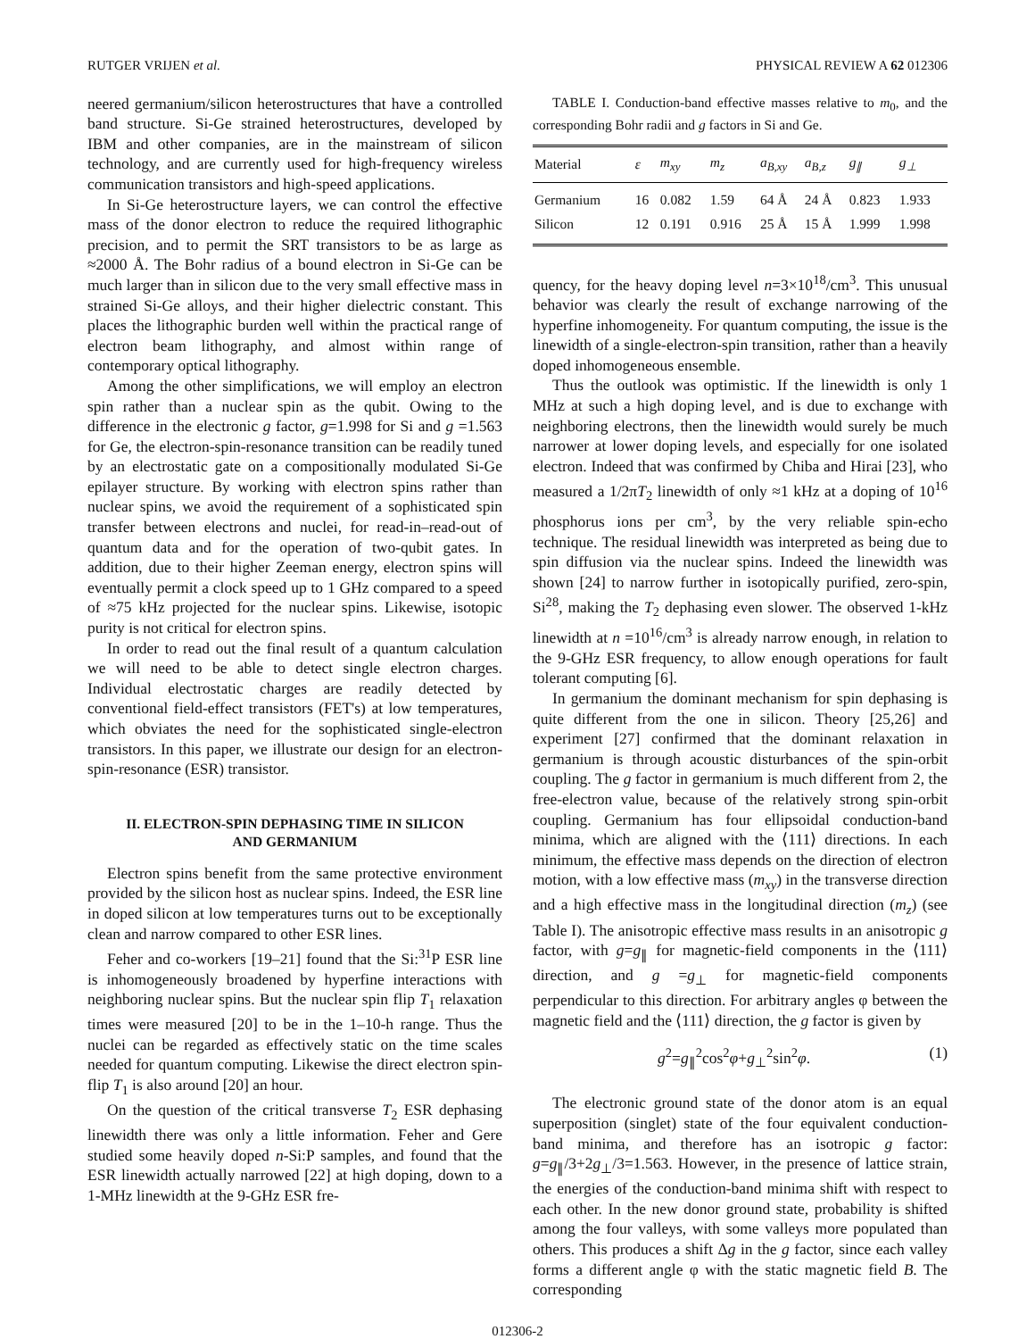RUTGER VRIJEN et al. PHYSICAL REVIEW A 62 012306
neered germanium/silicon heterostructures that have a controlled band structure. Si-Ge strained heterostructures, developed by IBM and other companies, are in the mainstream of silicon technology, and are currently used for high-frequency wireless communication transistors and high-speed applications.
In Si-Ge heterostructure layers, we can control the effective mass of the donor electron to reduce the required lithographic precision, and to permit the SRT transistors to be as large as ≈2000 Å. The Bohr radius of a bound electron in Si-Ge can be much larger than in silicon due to the very small effective mass in strained Si-Ge alloys, and their higher dielectric constant. This places the lithographic burden well within the practical range of electron beam lithography, and almost within range of contemporary optical lithography.
Among the other simplifications, we will employ an electron spin rather than a nuclear spin as the qubit. Owing to the difference in the electronic g factor, g=1.998 for Si and g =1.563 for Ge, the electron-spin-resonance transition can be readily tuned by an electrostatic gate on a compositionally modulated Si-Ge epilayer structure. By working with electron spins rather than nuclear spins, we avoid the requirement of a sophisticated spin transfer between electrons and nuclei, for read-in–read-out of quantum data and for the operation of two-qubit gates. In addition, due to their higher Zeeman energy, electron spins will eventually permit a clock speed up to 1 GHz compared to a speed of ≈75 kHz projected for the nuclear spins. Likewise, isotopic purity is not critical for electron spins.
In order to read out the final result of a quantum calculation we will need to be able to detect single electron charges. Individual electrostatic charges are readily detected by conventional field-effect transistors (FET's) at low temperatures, which obviates the need for the sophisticated single-electron transistors. In this paper, we illustrate our design for an electron-spin-resonance (ESR) transistor.
II. ELECTRON-SPIN DEPHASING TIME IN SILICON
AND GERMANIUM
Electron spins benefit from the same protective environment provided by the silicon host as nuclear spins. Indeed, the ESR line in doped silicon at low temperatures turns out to be exceptionally clean and narrow compared to other ESR lines.
Feher and co-workers [19–21] found that the Si:<sup>31</sup>P ESR line is inhomogeneously broadened by hyperfine interactions with neighboring nuclear spins. But the nuclear spin flip T<sub>1</sub> relaxation times were measured [20] to be in the 1–10-h range. Thus the nuclei can be regarded as effectively static on the time scales needed for quantum computing. Likewise the direct electron spin-flip T<sub>1</sub> is also around [20] an hour.
On the question of the critical transverse T<sub>2</sub> ESR dephasing linewidth there was only a little information. Feher and Gere studied some heavily doped n-Si:P samples, and found that the ESR linewidth actually narrowed [22] at high doping, down to a 1-MHz linewidth at the 9-GHz ESR fre-
TABLE I. Conduction-band effective masses relative to m<sub>0</sub>, and the corresponding Bohr radii and g factors in Si and Ge.
| Material | ε | m<sub>xy</sub> | m<sub>z</sub> | a<sub>B,xy</sub> | a<sub>B,z</sub> | g<sub>∥</sub> | g<sub>⊥</sub> |
| --- | --- | --- | --- | --- | --- | --- | --- |
| Germanium | 16 | 0.082 | 1.59 | 64 Å | 24 Å | 0.823 | 1.933 |
| Silicon | 12 | 0.191 | 0.916 | 25 Å | 15 Å | 1.999 | 1.998 |
quency, for the heavy doping level n=3×10<sup>18</sup>/cm<sup>3</sup>. This unusual behavior was clearly the result of exchange narrowing of the hyperfine inhomogeneity. For quantum computing, the issue is the linewidth of a single-electron-spin transition, rather than a heavily doped inhomogeneous ensemble.
Thus the outlook was optimistic. If the linewidth is only 1 MHz at such a high doping level, and is due to exchange with neighboring electrons, then the linewidth would surely be much narrower at lower doping levels, and especially for one isolated electron. Indeed that was confirmed by Chiba and Hirai [23], who measured a 1/2πT<sub>2</sub> linewidth of only ≈1 kHz at a doping of 10<sup>16</sup> phosphorus ions per cm<sup>3</sup>, by the very reliable spin-echo technique. The residual linewidth was interpreted as being due to spin diffusion via the nuclear spins. Indeed the linewidth was shown [24] to narrow further in isotopically purified, zero-spin, Si<sup>28</sup>, making the T<sub>2</sub> dephasing even slower. The observed 1-kHz linewidth at n =10<sup>16</sup>/cm<sup>3</sup> is already narrow enough, in relation to the 9-GHz ESR frequency, to allow enough operations for fault tolerant computing [6].
In germanium the dominant mechanism for spin dephasing is quite different from the one in silicon. Theory [25,26] and experiment [27] confirmed that the dominant relaxation in germanium is through acoustic disturbances of the spin-orbit coupling. The g factor in germanium is much different from 2, the free-electron value, because of the relatively strong spin-orbit coupling. Germanium has four ellipsoidal conduction-band minima, which are aligned with the ⟨111⟩ directions. In each minimum, the effective mass depends on the direction of electron motion, with a low effective mass (m<sub>xy</sub>) in the transverse direction and a high effective mass in the longitudinal direction (m<sub>z</sub>) (see Table I). The anisotropic effective mass results in an anisotropic g factor, with g=g<sub>∥</sub> for magnetic-field components in the ⟨111⟩ direction, and g =g<sub>⊥</sub> for magnetic-field components perpendicular to this direction. For arbitrary angles φ between the magnetic field and the ⟨111⟩ direction, the g factor is given by
g<sup>2</sup>=g<sub>∥</sub><sup>2</sup>cos<sup>2</sup>φ+g<sub>⊥</sub><sup>2</sup>sin<sup>2</sup>φ. (1)
The electronic ground state of the donor atom is an equal superposition (singlet) state of the four equivalent conduction-band minima, and therefore has an isotropic g factor: g=g<sub>∥</sub>/3+2g<sub>⊥</sub>/3=1.563. However, in the presence of lattice strain, the energies of the conduction-band minima shift with respect to each other. In the new donor ground state, probability is shifted among the four valleys, with some valleys more populated than others. This produces a shift Δg in the g factor, since each valley forms a different angle φ with the static magnetic field B. The corresponding
012306-2